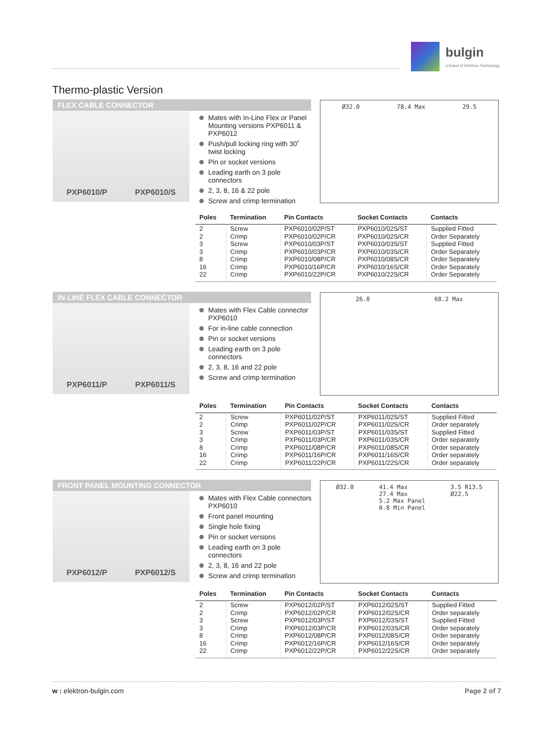bulgin
a brand of Elektron Technology
Thermo-plastic Version
FLEX CABLE CONNECTOR
PXP6010/P PXP6010/S
Mates with In-Line Flex or Panel Mounting versions PXP6011 & PXP6012
Push/pull locking ring with 30˚ twist locking
Pin or socket versions
Leading earth on 3 pole connectors
2, 3, 8, 16 & 22 pole
Screw and crimp termination
Ø32.0 78.4 Max 29.5
| Poles | Termination | Pin Contacts | Socket Contacts | Contacts |
| --- | --- | --- | --- | --- |
| 2 2 3 3 8 16 22 | Screw Crimp Screw Crimp Crimp Crimp Crimp | PXP6010/02P/ST PXP6010/02P/CR PXP6010/03P/ST PXP6010/03P/CR PXP6010/08P/CR PXP6010/16P/CR PXP6010/22P/CR | PXP6010/02S/ST PXP6010/02S/CR PXP6010/03S/ST PXP6010/03S/CR PXP6010/08S/CR PXP6010/16S/CR PXP6010/22S/CR | Supplied Fitted Order Separately Supplied Fitted Order Separately Order Separately Order Separately Order Separately |
IN-LINE FLEX CABLE CONNECTOR
PXP6011/P PXP6011/S
Mates with Flex Cable connector PXP6010
For in-line cable connection
Pin or socket versions
Leading earth on 3 pole connectors
2, 3, 8, 16 and 22 pole
Screw and crimp termination
26.0 68.2 Max
| Poles | Termination | Pin Contacts | Socket Contacts | Contacts |
| --- | --- | --- | --- | --- |
| 2 2 3 3 8 16 22 | Screw Crimp Screw Crimp Crimp Crimp Crimp | PXP6011/02P/ST PXP6011/02P/CR PXP6011/03P/ST PXP6011/03P/CR PXP6011/08P/CR PXP6011/16P/CR PXP6011/22P/CR | PXP6011/02S/ST PXP6011/02S/CR PXP6011/03S/ST PXP6011/03S/CR PXP6011/08S/CR PXP6011/16S/CR PXP6011/22S/CR | Supplied Fitted Order separately Supplied Fitted Order separately Order separately Order separately Order separately |
FRONT PANEL MOUNTING CONNECTOR
PXP6012/P PXP6012/S
Mates with Flex Cable connectors PXP6010
Front panel mounting
Single hole fixing
Pin or socket versions
Leading earth on 3 pole connectors
2, 3, 8, 16 and 22 pole
Screw and crimp termination
Ø32.0 41.4 Max
27.4 Max
5.2 Max Panel
0.8 Min Panel 3.5 R13.5
Ø22.5
| Poles | Termination | Pin Contacts | Socket Contacts | Contacts |
| --- | --- | --- | --- | --- |
| 2 2 3 3 8 16 22 | Screw Crimp Screw Crimp Crimp Crimp Crimp | PXP6012/02P/ST PXP6012/02P/CR PXP6012/03P/ST PXP6012/03P/CR PXP6012/08P/CR PXP6012/16P/CR PXP6012/22P/CR | PXP6012/02S/ST PXP6012/02S/CR PXP6012/03S/ST PXP6012/03S/CR PXP6012/08S/CR PXP6012/16S/CR PXP6012/22S/CR | Supplied Fitted Order separately Supplied Fitted Order separately Order separately Order separately Order separately |
w : elektron-bulgin.com Page 2 of 7